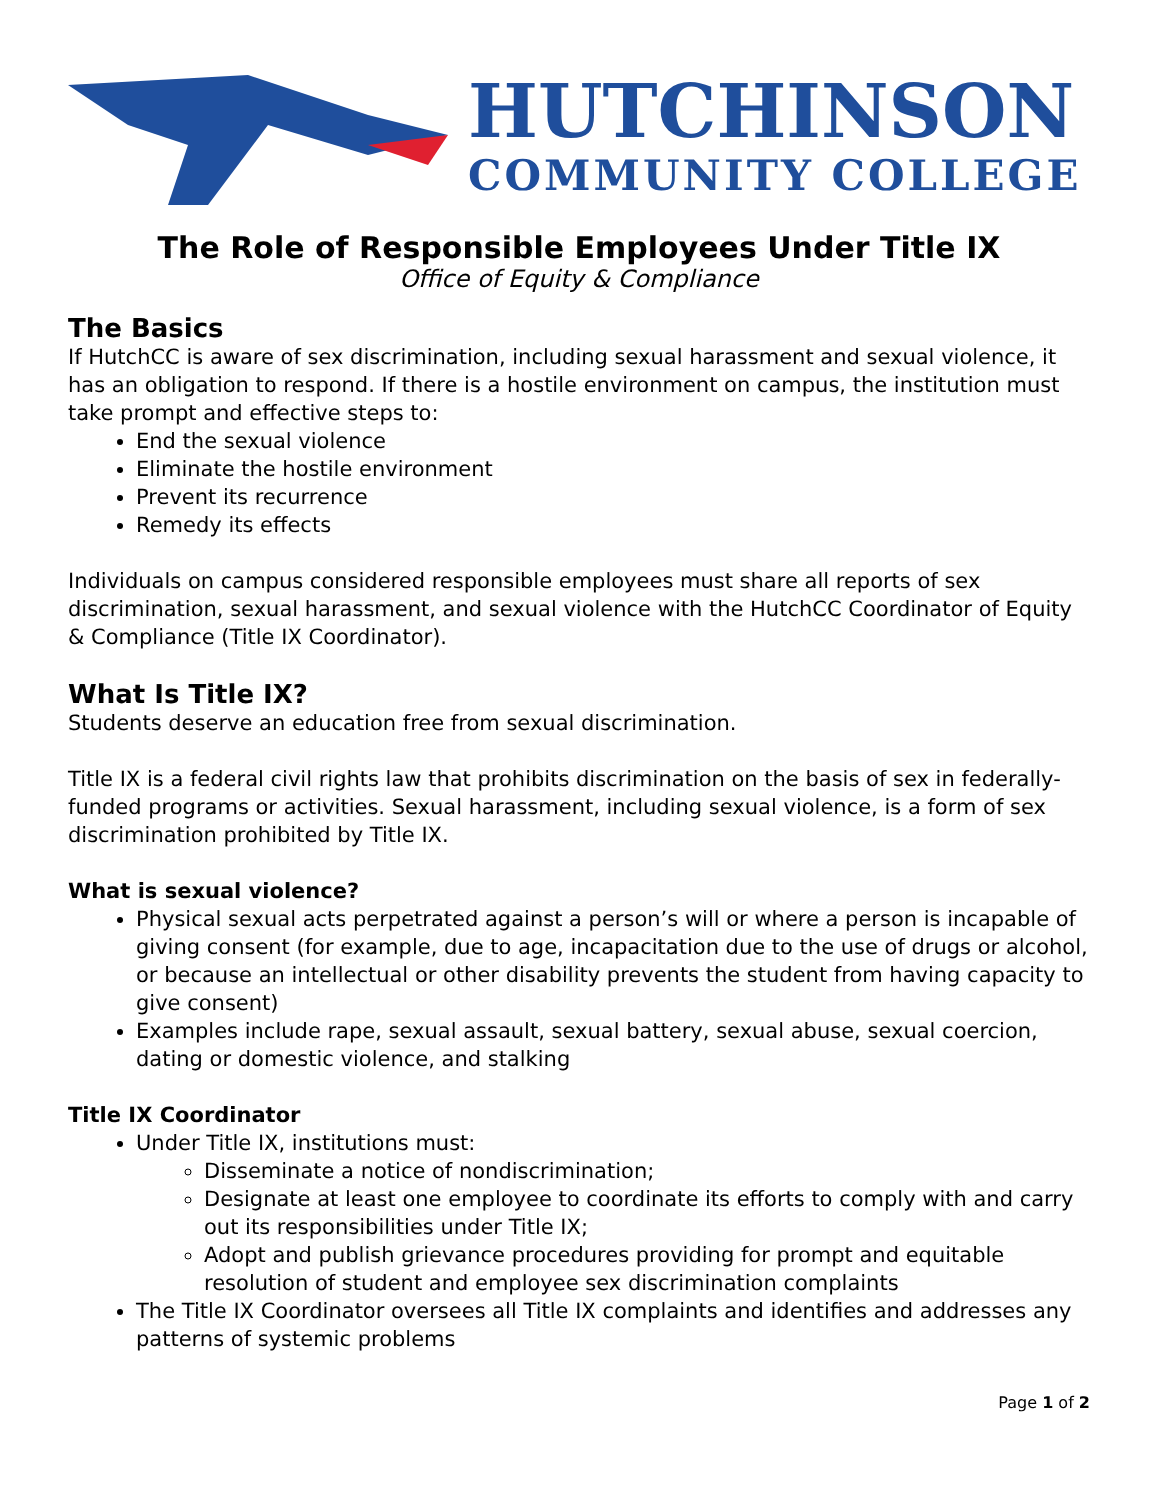HUTCHINSON
COMMUNITY COLLEGE
The Role of Responsible Employees Under Title IX
Office of Equity & Compliance
The Basics
If HutchCC is aware of sex discrimination, including sexual harassment and sexual violence, it has an obligation to respond. If there is a hostile environment on campus, the institution must take prompt and effective steps to:
End the sexual violence
Eliminate the hostile environment
Prevent its recurrence
Remedy its effects
Individuals on campus considered responsible employees must share all reports of sex discrimination, sexual harassment, and sexual violence with the HutchCC Coordinator of Equity & Compliance (Title IX Coordinator).
What Is Title IX?
Students deserve an education free from sexual discrimination.
Title IX is a federal civil rights law that prohibits discrimination on the basis of sex in federally-funded programs or activities. Sexual harassment, including sexual violence, is a form of sex discrimination prohibited by Title IX.
What is sexual violence?
Physical sexual acts perpetrated against a person’s will or where a person is incapable of giving consent (for example, due to age, incapacitation due to the use of drugs or alcohol, or because an intellectual or other disability prevents the student from having capacity to give consent)
Examples include rape, sexual assault, sexual battery, sexual abuse, sexual coercion, dating or domestic violence, and stalking
Title IX Coordinator
Under Title IX, institutions must:
Disseminate a notice of nondiscrimination;
Designate at least one employee to coordinate its efforts to comply with and carry out its responsibilities under Title IX;
Adopt and publish grievance procedures providing for prompt and equitable resolution of student and employee sex discrimination complaints
The Title IX Coordinator oversees all Title IX complaints and identifies and addresses any patterns of systemic problems
Page 1 of 2